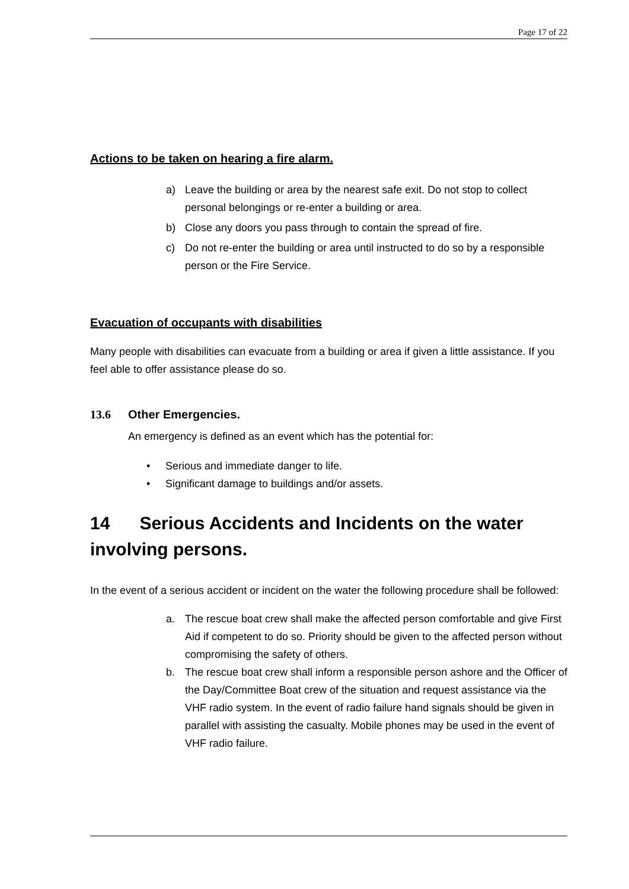Page 17 of 22
Actions to be taken on hearing a fire alarm.
a) Leave the building or area by the nearest safe exit. Do not stop to collect personal belongings or re-enter a building or area.
b) Close any doors you pass through to contain the spread of fire.
c) Do not re-enter the building or area until instructed to do so by a responsible person or the Fire Service.
Evacuation of occupants with disabilities
Many people with disabilities can evacuate from a building or area if given a little assistance. If you feel able to offer assistance please do so.
13.6 Other Emergencies.
An emergency is defined as an event which has the potential for:
• Serious and immediate danger to life.
• Significant damage to buildings and/or assets.
14 Serious Accidents and Incidents on the water involving persons.
In the event of a serious accident or incident on the water the following procedure shall be followed:
a. The rescue boat crew shall make the affected person comfortable and give First Aid if competent to do so. Priority should be given to the affected person without compromising the safety of others.
b. The rescue boat crew shall inform a responsible person ashore and the Officer of the Day/Committee Boat crew of the situation and request assistance via the VHF radio system. In the event of radio failure hand signals should be given in parallel with assisting the casualty. Mobile phones may be used in the event of VHF radio failure.